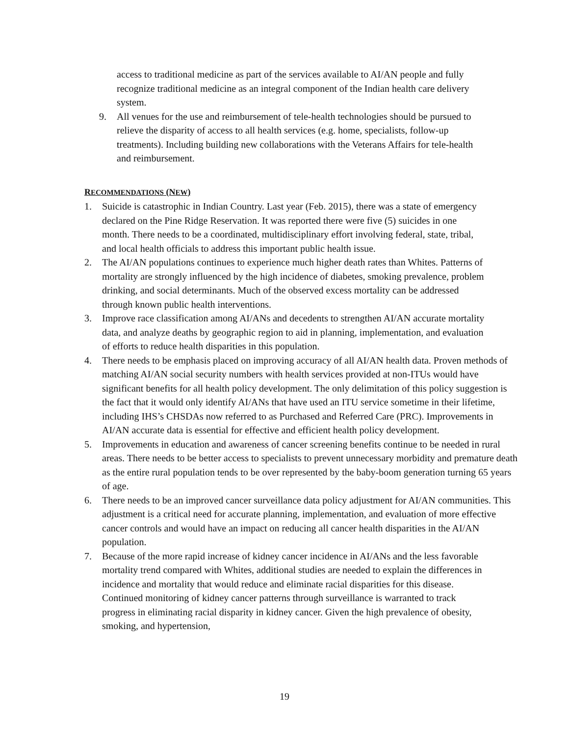access to traditional medicine as part of the services available to AI/AN people and fully recognize traditional medicine as an integral component of the Indian health care delivery system.
9. All venues for the use and reimbursement of tele-health technologies should be pursued to relieve the disparity of access to all health services (e.g. home, specialists, follow-up treatments). Including building new collaborations with the Veterans Affairs for tele-health and reimbursement.
RECOMMENDATIONS (NEW)
1. Suicide is catastrophic in Indian Country. Last year (Feb. 2015), there was a state of emergency declared on the Pine Ridge Reservation. It was reported there were five (5) suicides in one month. There needs to be a coordinated, multidisciplinary effort involving federal, state, tribal, and local health officials to address this important public health issue.
2. The AI/AN populations continues to experience much higher death rates than Whites. Patterns of mortality are strongly influenced by the high incidence of diabetes, smoking prevalence, problem drinking, and social determinants. Much of the observed excess mortality can be addressed through known public health interventions.
3. Improve race classification among AI/ANs and decedents to strengthen AI/AN accurate mortality data, and analyze deaths by geographic region to aid in planning, implementation, and evaluation of efforts to reduce health disparities in this population.
4. There needs to be emphasis placed on improving accuracy of all AI/AN health data. Proven methods of matching AI/AN social security numbers with health services provided at non-ITUs would have significant benefits for all health policy development. The only delimitation of this policy suggestion is the fact that it would only identify AI/ANs that have used an ITU service sometime in their lifetime, including IHS’s CHSDAs now referred to as Purchased and Referred Care (PRC). Improvements in AI/AN accurate data is essential for effective and efficient health policy development.
5. Improvements in education and awareness of cancer screening benefits continue to be needed in rural areas. There needs to be better access to specialists to prevent unnecessary morbidity and premature death as the entire rural population tends to be over represented by the baby-boom generation turning 65 years of age.
6. There needs to be an improved cancer surveillance data policy adjustment for AI/AN communities. This adjustment is a critical need for accurate planning, implementation, and evaluation of more effective cancer controls and would have an impact on reducing all cancer health disparities in the AI/AN population.
7. Because of the more rapid increase of kidney cancer incidence in AI/ANs and the less favorable mortality trend compared with Whites, additional studies are needed to explain the differences in incidence and mortality that would reduce and eliminate racial disparities for this disease. Continued monitoring of kidney cancer patterns through surveillance is warranted to track progress in eliminating racial disparity in kidney cancer. Given the high prevalence of obesity, smoking, and hypertension,
19